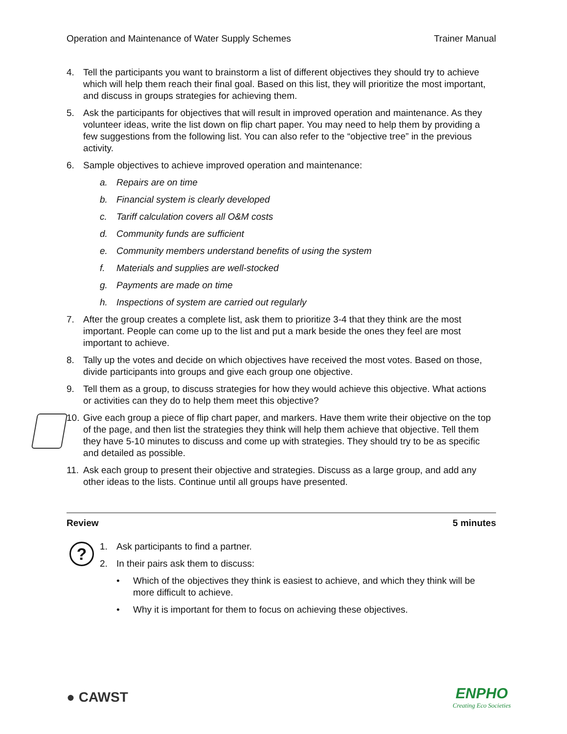Operation and Maintenance of Water Supply Schemes Trainer Manual
?
4. Tell the participants you want to brainstorm a list of different objectives they should try to achieve which will help them reach their final goal. Based on this list, they will prioritize the most important, and discuss in groups strategies for achieving them.
5. Ask the participants for objectives that will result in improved operation and maintenance. As they volunteer ideas, write the list down on flip chart paper. You may need to help them by providing a few suggestions from the following list. You can also refer to the “objective tree” in the previous activity.
6. Sample objectives to achieve improved operation and maintenance:
a. Repairs are on time
b. Financial system is clearly developed
c. Tariff calculation covers all O&M costs
d. Community funds are sufficient
e. Community members understand benefits of using the system
f. Materials and supplies are well-stocked
g. Payments are made on time
h. Inspections of system are carried out regularly
7. After the group creates a complete list, ask them to prioritize 3-4 that they think are the most important. People can come up to the list and put a mark beside the ones they feel are most important to achieve.
8. Tally up the votes and decide on which objectives have received the most votes. Based on those, divide participants into groups and give each group one objective.
9. Tell them as a group, to discuss strategies for how they would achieve this objective. What actions or activities can they do to help them meet this objective?
10. Give each group a piece of flip chart paper, and markers. Have them write their objective on the top of the page, and then list the strategies they think will help them achieve that objective. Tell them they have 5-10 minutes to discuss and come up with strategies. They should try to be as specific and detailed as possible.
11. Ask each group to present their objective and strategies. Discuss as a large group, and add any other ideas to the lists. Continue until all groups have presented.
Review 5 minutes
1. Ask participants to find a partner.
2. In their pairs ask them to discuss:
• Which of the objectives they think is easiest to achieve, and which they think will be more difficult to achieve.
• Why it is important for them to focus on achieving these objectives.
● CAWST
ENPHO
Creating Eco Societies